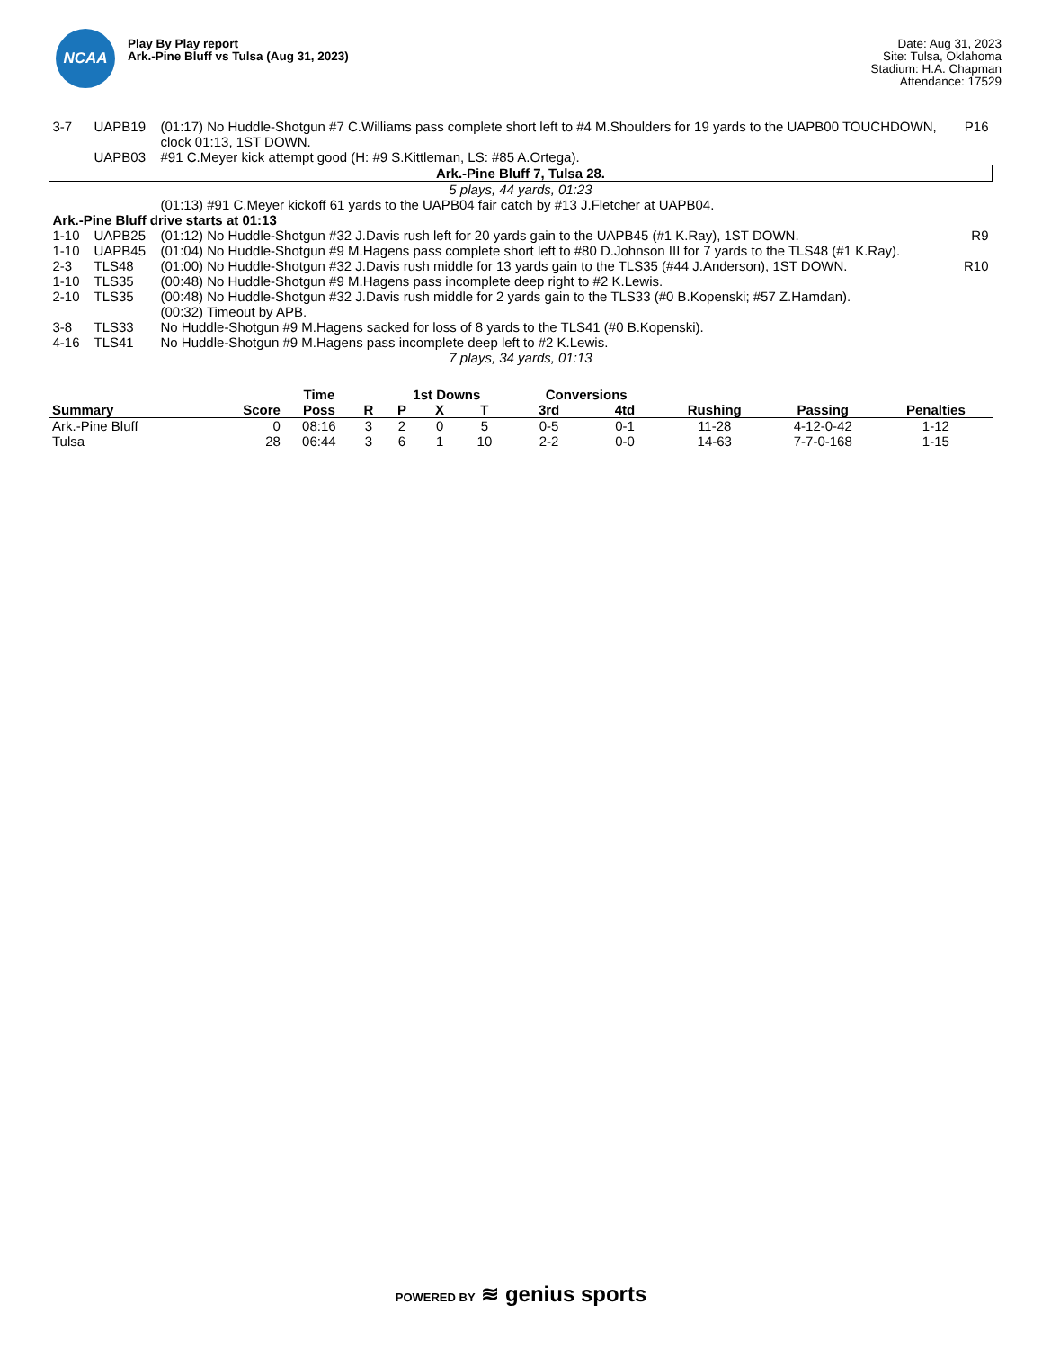NCAA
Play By Play report
Ark.-Pine Bluff vs Tulsa (Aug 31, 2023)
Date: Aug 31, 2023
Site: Tulsa, Oklahoma
Stadium: H.A. Chapman
Attendance: 17529
| 3-7 | UAPB19 | (01:17) No Huddle-Shotgun #7 C.Williams pass complete short left to #4 M.Shoulders for 19 yards to the UAPB00 TOUCHDOWN, clock 01:13, 1ST DOWN. | P16 |
| | UAPB03 | #91 C.Meyer kick attempt good (H: #9 S.Kittleman, LS: #85 A.Ortega). | |
| Ark.-Pine Bluff 7, Tulsa 28. | | | |
| 5 plays, 44 yards, 01:23 | | | |
| | | (01:13) #91 C.Meyer kickoff 61 yards to the UAPB04 fair catch by #13 J.Fletcher at UAPB04. | |
| Ark.-Pine Bluff drive starts at 01:13 | | | |
| 1-10 | UAPB25 | (01:12) No Huddle-Shotgun #32 J.Davis rush left for 20 yards gain to the UAPB45 (#1 K.Ray), 1ST DOWN. | R9 |
| 1-10 | UAPB45 | (01:04) No Huddle-Shotgun #9 M.Hagens pass complete short left to #80 D.Johnson III for 7 yards to the TLS48 (#1 K.Ray). | |
| 2-3 | TLS48 | (01:00) No Huddle-Shotgun #32 J.Davis rush middle for 13 yards gain to the TLS35 (#44 J.Anderson), 1ST DOWN. | R10 |
| 1-10 | TLS35 | (00:48) No Huddle-Shotgun #9 M.Hagens pass incomplete deep right to #2 K.Lewis. | |
| 2-10 | TLS35 | (00:48) No Huddle-Shotgun #32 J.Davis rush middle for 2 yards gain to the TLS33 (#0 B.Kopenski; #57 Z.Hamdan). | |
| | | (00:32) Timeout by APB. | |
| 3-8 | TLS33 | No Huddle-Shotgun #9 M.Hagens sacked for loss of 8 yards to the TLS41 (#0 B.Kopenski). | |
| 4-16 | TLS41 | No Huddle-Shotgun #9 M.Hagens pass incomplete deep left to #2 K.Lewis. | |
| 7 plays, 34 yards, 01:13 | | | |
| | | Time | | 1st Downs | | | Conversions | | | | |
| --- | --- | --- | --- | --- | --- | --- | --- | --- | --- | --- | --- |
| Summary | Score | Poss | R | P | X | T | 3rd | 4td | Rushing | Passing | Penalties |
| Ark.-Pine Bluff | 0 | 08:16 | 3 | 2 | 0 | 5 | 0-5 | 0-1 | 11-28 | 4-12-0-42 | 1-12 |
| Tulsa | 28 | 06:44 | 3 | 6 | 1 | 10 | 2-2 | 0-0 | 14-63 | 7-7-0-168 | 1-15 |
POWERED BY ≋ genius sports